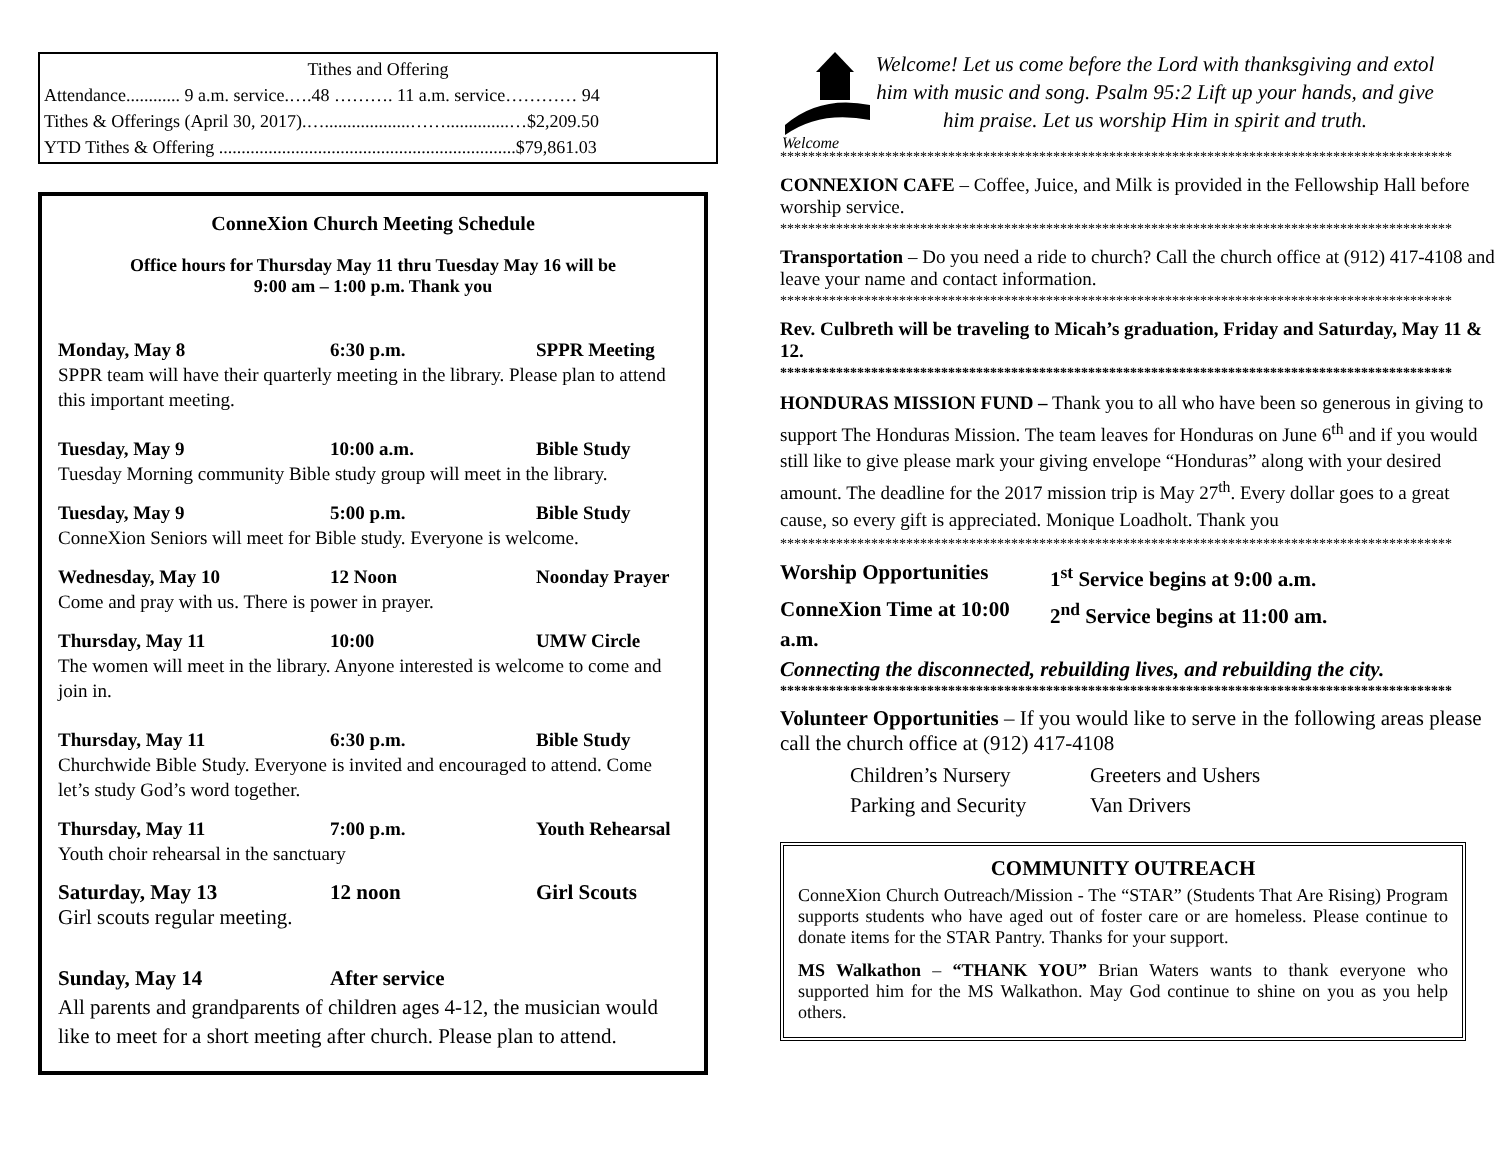Tithes and Offering
Attendance............ 9 a.m. service.….48 ………. 11 a.m. service………… 94
Tithes & Offerings (April 30, 2017).…...................……..............…$2,209.50
YTD Tithes & Offering ..................................................................$79,861.03
ConneXion Church Meeting Schedule
Office hours for Thursday May 11 thru Tuesday May 16 will be
9:00 am – 1:00 p.m. Thank you
Monday, May 8 6:30 p.m. SPPR Meeting
SPPR team will have their quarterly meeting in the library. Please plan to attend this important meeting.
Tuesday, May 9 10:00 a.m. Bible Study
Tuesday Morning community Bible study group will meet in the library.
Tuesday, May 9 5:00 p.m. Bible Study
ConneXion Seniors will meet for Bible study. Everyone is welcome.
Wednesday, May 10 12 Noon Noonday Prayer
Come and pray with us. There is power in prayer.
Thursday, May 11 10:00 UMW Circle
The women will meet in the library. Anyone interested is welcome to come and join in.
Thursday, May 11 6:30 p.m. Bible Study
Churchwide Bible Study. Everyone is invited and encouraged to attend. Come let’s study God’s word together.
Thursday, May 11 7:00 p.m. Youth Rehearsal
Youth choir rehearsal in the sanctuary
Saturday, May 13 12 noon Girl Scouts
Girl scouts regular meeting.
Sunday, May 14 After service
All parents and grandparents of children ages 4-12, the musician would like to meet for a short meeting after church. Please plan to attend.
Welcome
Welcome! Let us come before the Lord with thanksgiving and extol him with music and song. Psalm 95:2 Lift up your hands, and give him praise. Let us worship Him in spirit and truth.
************************************************************************************************
CONNEXION CAFE – Coffee, Juice, and Milk is provided in the Fellowship Hall before worship service.
************************************************************************************************
Transportation – Do you need a ride to church? Call the church office at (912) 417-4108 and leave your name and contact information.
************************************************************************************************
Rev. Culbreth will be traveling to Micah’s graduation, Friday and Saturday, May 11 & 12.
************************************************************************************************
HONDURAS MISSION FUND – Thank you to all who have been so generous in giving to support The Honduras Mission. The team leaves for Honduras on June 6<sup>th</sup> and if you would still like to give please mark your giving envelope “Honduras” along with your desired amount. The deadline for the 2017 mission trip is May 27<sup>th</sup>. Every dollar goes to a great cause, so every gift is appreciated. Monique Loadholt. Thank you
************************************************************************************************
Worship Opportunities 1<sup>st</sup> Service begins at 9:00 a.m.
ConneXion Time at 10:00 a.m. 2<sup>nd</sup> Service begins at 11:00 am.
Connecting the disconnected, rebuilding lives, and rebuilding the city.
************************************************************************************************
Volunteer Opportunities – If you would like to serve in the following areas please call the church office at (912) 417-4108
Children’s Nursery Greeters and Ushers
Parking and Security Van Drivers
COMMUNITY OUTREACH
ConneXion Church Outreach/Mission - The “STAR” (Students That Are Rising) Program supports students who have aged out of foster care or are homeless. Please continue to donate items for the STAR Pantry. Thanks for your support.
MS Walkathon – “THANK YOU” Brian Waters wants to thank everyone who supported him for the MS Walkathon. May God continue to shine on you as you help others.